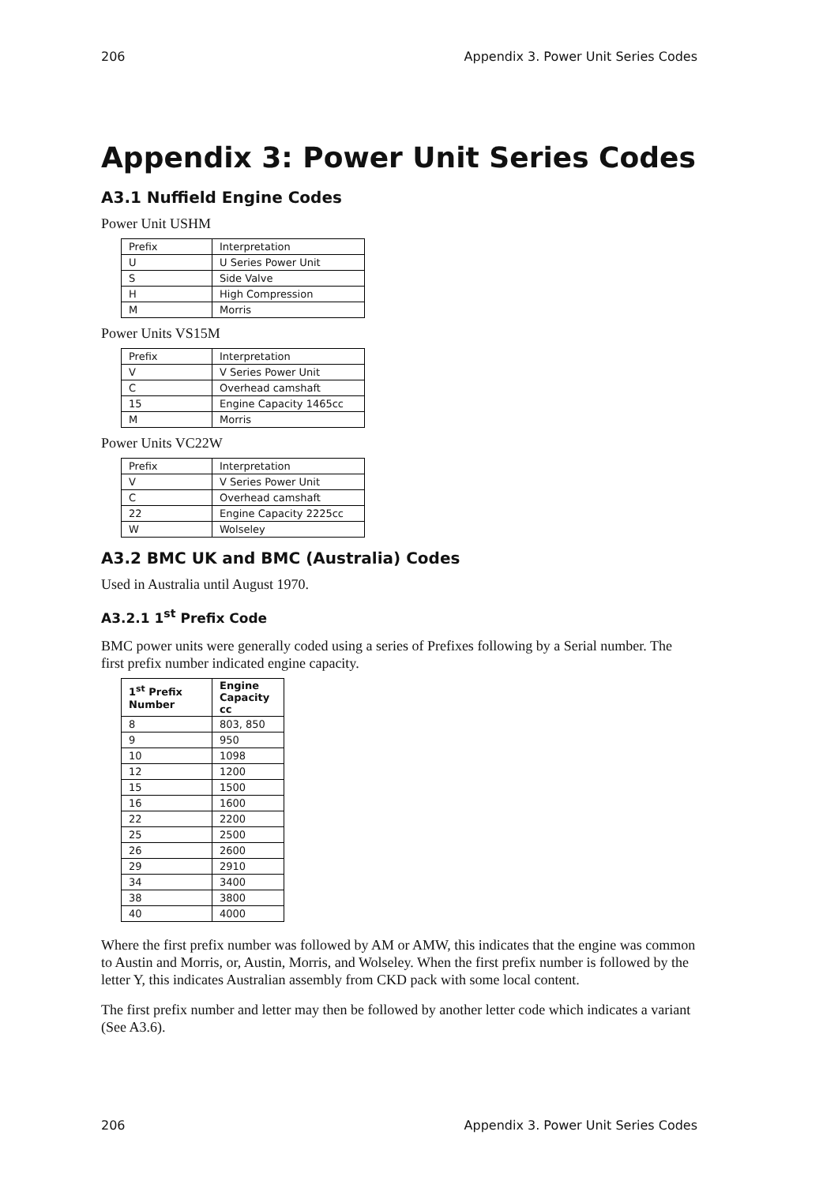206 Appendix 3. Power Unit Series Codes
Appendix 3: Power Unit Series Codes
A3.1 Nuffield Engine Codes
Power Unit USHM
| Prefix | Interpretation |
| U | U Series Power Unit |
| S | Side Valve |
| H | High Compression |
| M | Morris |
Power Units VS15M
| Prefix | Interpretation |
| V | V Series Power Unit |
| C | Overhead camshaft |
| 15 | Engine Capacity 1465cc |
| M | Morris |
Power Units VC22W
| Prefix | Interpretation |
| V | V Series Power Unit |
| C | Overhead camshaft |
| 22 | Engine Capacity 2225cc |
| W | Wolseley |
A3.2 BMC UK and BMC (Australia) Codes
Used in Australia until August 1970.
A3.2.1 1<sup>st</sup> Prefix Code
BMC power units were generally coded using a series of Prefixes following by a Serial number. The first prefix number indicated engine capacity.
| 1<sup>st</sup> Prefix Number | Engine Capacity cc |
| --- | --- |
| 8 | 803, 850 |
| 9 | 950 |
| 10 | 1098 |
| 12 | 1200 |
| 15 | 1500 |
| 16 | 1600 |
| 22 | 2200 |
| 25 | 2500 |
| 26 | 2600 |
| 29 | 2910 |
| 34 | 3400 |
| 38 | 3800 |
| 40 | 4000 |
Where the first prefix number was followed by AM or AMW, this indicates that the engine was common to Austin and Morris, or, Austin, Morris, and Wolseley. When the first prefix number is followed by the letter Y, this indicates Australian assembly from CKD pack with some local content.
The first prefix number and letter may then be followed by another letter code which indicates a variant (See A3.6).
206 Appendix 3. Power Unit Series Codes